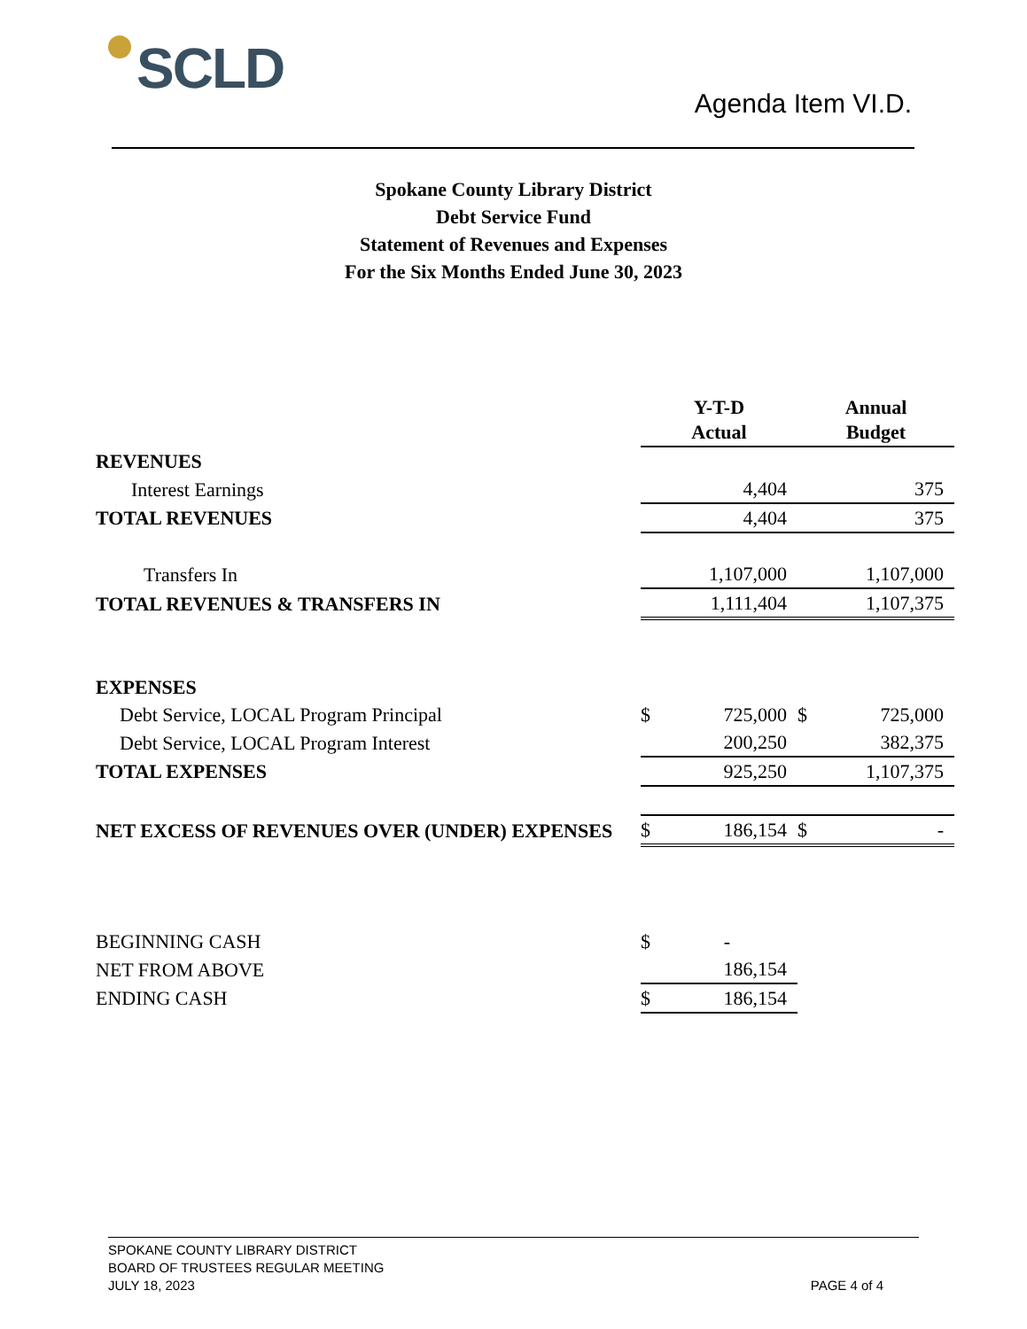SCLD
Agenda Item VI.D.
Spokane County Library District
Debt Service Fund
Statement of Revenues and Expenses
For the Six Months Ended June 30, 2023
| | Y-T-D Actual | | Annual Budget | |
| REVENUES | | | | |
| Interest Earnings | | 4,404 | | 375 |
| TOTAL REVENUES | | 4,404 | | 375 |
| Transfers In | | 1,107,000 | | 1,107,000 |
| TOTAL REVENUES & TRANSFERS IN | | 1,111,404 | | 1,107,375 |
| EXPENSES | | | | |
| Debt Service, LOCAL Program Principal | $ | 725,000 | $ | 725,000 |
| Debt Service, LOCAL Program Interest | | 200,250 | | 382,375 |
| TOTAL EXPENSES | | 925,250 | | 1,107,375 |
| NET EXCESS OF REVENUES OVER (UNDER) EXPENSES | $ | 186,154 | $ | - |
| BEGINNING CASH | $ | - | | |
| NET FROM ABOVE | | 186,154 | | |
| ENDING CASH | $ | 186,154 | | |
SPOKANE COUNTY LIBRARY DISTRICT
BOARD OF TRUSTEES REGULAR MEETING
JULY 18, 2023
PAGE 4 of 4